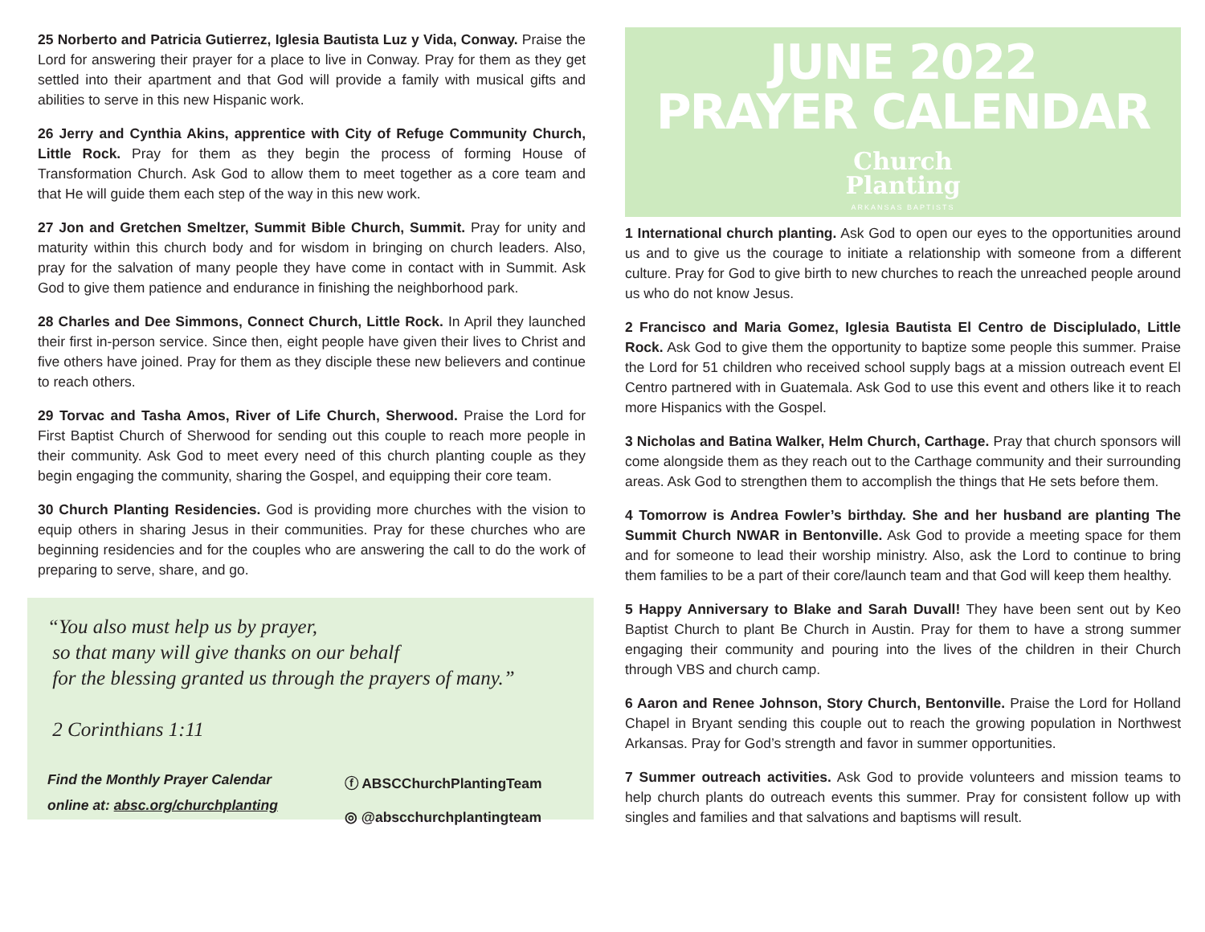25 Norberto and Patricia Gutierrez, Iglesia Bautista Luz y Vida, Conway. Praise the Lord for answering their prayer for a place to live in Conway. Pray for them as they get settled into their apartment and that God will provide a family with musical gifts and abilities to serve in this new Hispanic work.
26 Jerry and Cynthia Akins, apprentice with City of Refuge Community Church, Little Rock. Pray for them as they begin the process of forming House of Transformation Church. Ask God to allow them to meet together as a core team and that He will guide them each step of the way in this new work.
27 Jon and Gretchen Smeltzer, Summit Bible Church, Summit. Pray for unity and maturity within this church body and for wisdom in bringing on church leaders. Also, pray for the salvation of many people they have come in contact with in Summit. Ask God to give them patience and endurance in finishing the neighborhood park.
28 Charles and Dee Simmons, Connect Church, Little Rock. In April they launched their first in-person service. Since then, eight people have given their lives to Christ and five others have joined. Pray for them as they disciple these new believers and continue to reach others.
29 Torvac and Tasha Amos, River of Life Church, Sherwood. Praise the Lord for First Baptist Church of Sherwood for sending out this couple to reach more people in their community. Ask God to meet every need of this church planting couple as they begin engaging the community, sharing the Gospel, and equipping their core team.
30 Church Planting Residencies. God is providing more churches with the vision to equip others in sharing Jesus in their communities. Pray for these churches who are beginning residencies and for the couples who are answering the call to do the work of preparing to serve, share, and go.
“You also must help us by prayer,
so that many will give thanks on our behalf
for the blessing granted us through the prayers of many.”
2 Corinthians 1:11
Find the Monthly Prayer Calendar
online at: absc.org/churchplanting
ⓕ ABSCChurchPlantingTeam
◎ @abscchurchplantingteam
JUNE 2022
PRAYER CALENDAR
Church
Planting
ARKANSAS BAPTISTS
1 International church planting. Ask God to open our eyes to the opportunities around us and to give us the courage to initiate a relationship with someone from a different culture. Pray for God to give birth to new churches to reach the unreached people around us who do not know Jesus.
2 Francisco and Maria Gomez, Iglesia Bautista El Centro de Disciplulado, Little Rock. Ask God to give them the opportunity to baptize some people this summer. Praise the Lord for 51 children who received school supply bags at a mission outreach event El Centro partnered with in Guatemala. Ask God to use this event and others like it to reach more Hispanics with the Gospel.
3 Nicholas and Batina Walker, Helm Church, Carthage. Pray that church sponsors will come alongside them as they reach out to the Carthage community and their surrounding areas. Ask God to strengthen them to accomplish the things that He sets before them.
4 Tomorrow is Andrea Fowler’s birthday. She and her husband are planting The Summit Church NWAR in Bentonville. Ask God to provide a meeting space for them and for someone to lead their worship ministry. Also, ask the Lord to continue to bring them families to be a part of their core/launch team and that God will keep them healthy.
5 Happy Anniversary to Blake and Sarah Duvall! They have been sent out by Keo Baptist Church to plant Be Church in Austin. Pray for them to have a strong summer engaging their community and pouring into the lives of the children in their Church through VBS and church camp.
6 Aaron and Renee Johnson, Story Church, Bentonville. Praise the Lord for Holland Chapel in Bryant sending this couple out to reach the growing population in Northwest Arkansas. Pray for God’s strength and favor in summer opportunities.
7 Summer outreach activities. Ask God to provide volunteers and mission teams to help church plants do outreach events this summer. Pray for consistent follow up with singles and families and that salvations and baptisms will result.